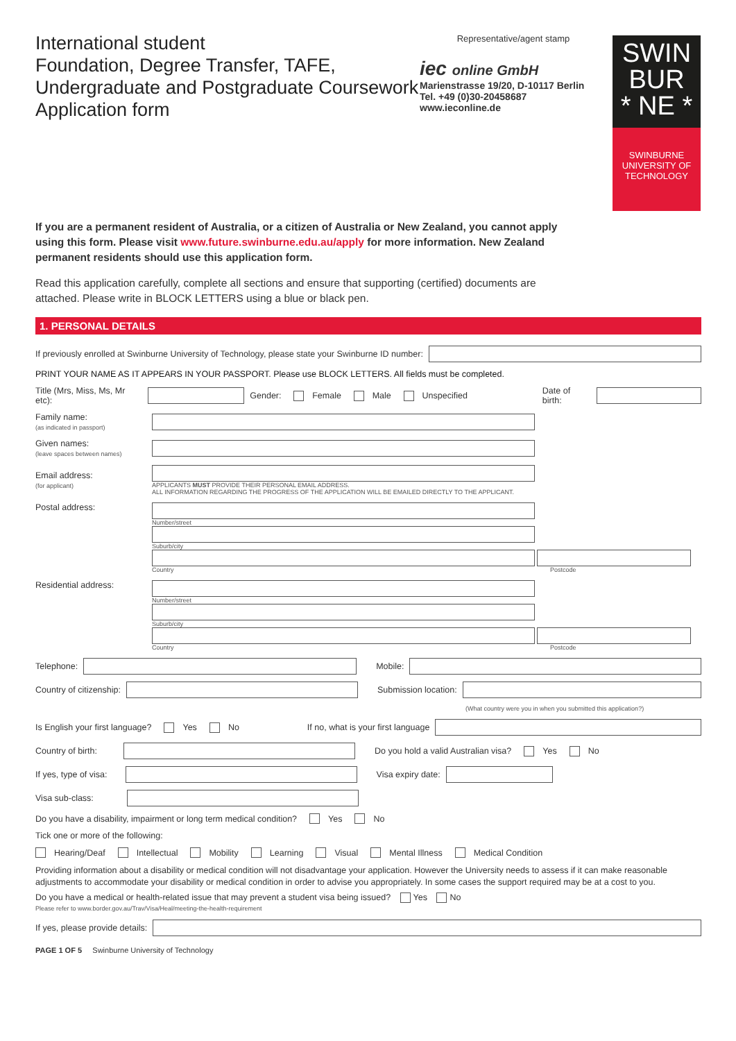International student
Foundation, Degree Transfer, TAFE,
Undergraduate and Postgraduate Coursework
Application form
Representative/agent stamp
iec online GmbH
Marienstrasse 19/20, D-10117 Berlin
Tel. +49 (0)30-20458687
www.ieconline.de
SWIN
BUR
* NE *
SWINBURNE
UNIVERSITY OF
TECHNOLOGY
If you are a permanent resident of Australia, or a citizen of Australia or New Zealand, you cannot apply using this form. Please visit www.future.swinburne.edu.au/apply for more information. New Zealand permanent residents should use this application form.
Read this application carefully, complete all sections and ensure that supporting (certified) documents are attached. Please write in BLOCK LETTERS using a blue or black pen.
1. PERSONAL DETAILS
If previously enrolled at Swinburne University of Technology, please state your Swinburne ID number:
PRINT YOUR NAME AS IT APPEARS IN YOUR PASSPORT. Please use BLOCK LETTERS. All fields must be completed.
Title (Mrs, Miss, Ms, Mr etc): Gender: Female Male Unspecified Date of birth:
Family name:
(as indicated in passport)
Given names:
(leave spaces between names)
Email address:
(for applicant)
APPLICANTS MUST PROVIDE THEIR PERSONAL EMAIL ADDRESS.
ALL INFORMATION REGARDING THE PROGRESS OF THE APPLICATION WILL BE EMAILED DIRECTLY TO THE APPLICANT.
Postal address:
Number/street
Suburb/city
Country Postcode
Residential address:
Number/street
Suburb/city
Country Postcode
Telephone: Mobile:
Country of citizenship: Submission location:
(What country were you in when you submitted this application?)
Is English your first language? Yes No If no, what is your first language
Country of birth: Do you hold a valid Australian visa? Yes No
If yes, type of visa: Visa expiry date:
Visa sub-class:
Do you have a disability, impairment or long term medical condition? Yes No
Tick one or more of the following:
Hearing/Deaf Intellectual Mobility Learning Visual Mental Illness Medical Condition
Providing information about a disability or medical condition will not disadvantage your application. However the University needs to assess if it can make reasonable adjustments to accommodate your disability or medical condition in order to advise you appropriately. In some cases the support required may be at a cost to you.
Do you have a medical or health-related issue that may prevent a student visa being issued? Yes No
Please refer to www.border.gov.au/Trav/Visa/Heal/meeting-the-health-requirement
If yes, please provide details:
PAGE 1 OF 5 Swinburne University of Technology